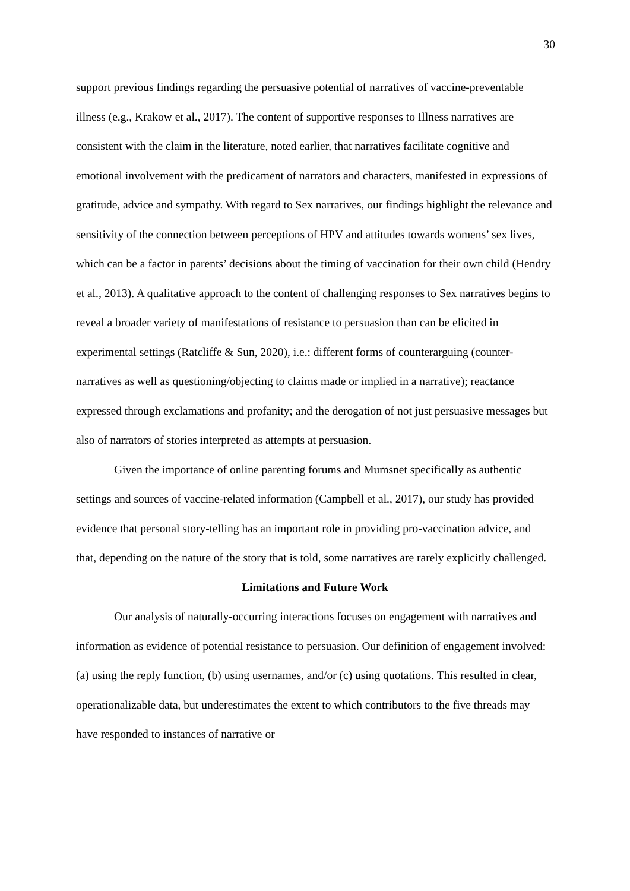30
support previous findings regarding the persuasive potential of narratives of vaccine-preventable illness (e.g., Krakow et al., 2017). The content of supportive responses to Illness narratives are consistent with the claim in the literature, noted earlier, that narratives facilitate cognitive and emotional involvement with the predicament of narrators and characters, manifested in expressions of gratitude, advice and sympathy. With regard to Sex narratives, our findings highlight the relevance and sensitivity of the connection between perceptions of HPV and attitudes towards womens’ sex lives, which can be a factor in parents’ decisions about the timing of vaccination for their own child (Hendry et al., 2013). A qualitative approach to the content of challenging responses to Sex narratives begins to reveal a broader variety of manifestations of resistance to persuasion than can be elicited in experimental settings (Ratcliffe & Sun, 2020), i.e.: different forms of counterarguing (counter-narratives as well as questioning/objecting to claims made or implied in a narrative); reactance expressed through exclamations and profanity; and the derogation of not just persuasive messages but also of narrators of stories interpreted as attempts at persuasion.
Given the importance of online parenting forums and Mumsnet specifically as authentic settings and sources of vaccine-related information (Campbell et al., 2017), our study has provided evidence that personal story-telling has an important role in providing pro-vaccination advice, and that, depending on the nature of the story that is told, some narratives are rarely explicitly challenged.
Limitations and Future Work
Our analysis of naturally-occurring interactions focuses on engagement with narratives and information as evidence of potential resistance to persuasion. Our definition of engagement involved: (a) using the reply function, (b) using usernames, and/or (c) using quotations. This resulted in clear, operationalizable data, but underestimates the extent to which contributors to the five threads may have responded to instances of narrative or